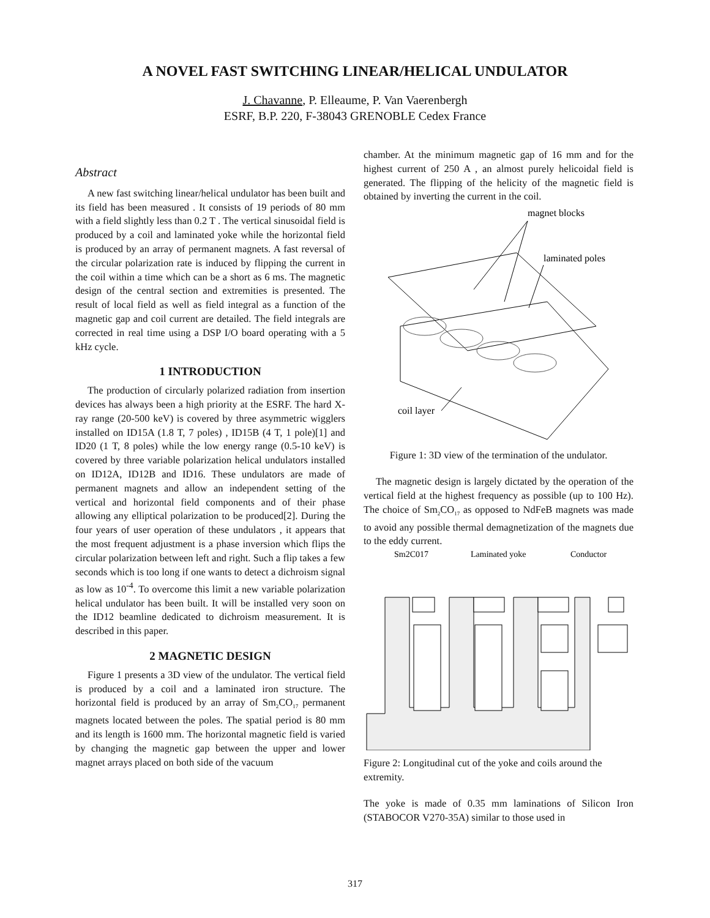A NOVEL FAST SWITCHING LINEAR/HELICAL UNDULATOR
J. Chavanne, P. Elleaume, P. Van Vaerenbergh
ESRF, B.P. 220, F-38043 GRENOBLE Cedex France
Abstract
A new fast switching linear/helical undulator has been built and its field has been measured . It consists of 19 periods of 80 mm with a field slightly less than 0.2 T . The vertical sinusoidal field is produced by a coil and laminated yoke while the horizontal field is produced by an array of permanent magnets. A fast reversal of the circular polarization rate is induced by flipping the current in the coil within a time which can be a short as 6 ms. The magnetic design of the central section and extremities is presented. The result of local field as well as field integral as a function of the magnetic gap and coil current are detailed. The field integrals are corrected in real time using a DSP I/O board operating with a 5 kHz cycle.
1 INTRODUCTION
The production of circularly polarized radiation from insertion devices has always been a high priority at the ESRF. The hard X-ray range (20-500 keV) is covered by three asymmetric wigglers installed on ID15A (1.8 T, 7 poles) , ID15B (4 T, 1 pole)[1] and ID20 (1 T, 8 poles) while the low energy range (0.5-10 keV) is covered by three variable polarization helical undulators installed on ID12A, ID12B and ID16. These undulators are made of permanent magnets and allow an independent setting of the vertical and horizontal field components and of their phase allowing any elliptical polarization to be produced[2]. During the four years of user operation of these undulators , it appears that the most frequent adjustment is a phase inversion which flips the circular polarization between left and right. Such a flip takes a few seconds which is too long if one wants to detect a dichroism signal as low as 10<sup>-4</sup>. To overcome this limit a new variable polarization helical undulator has been built. It will be installed very soon on the ID12 beamline dedicated to dichroism measurement. It is described in this paper.
2 MAGNETIC DESIGN
Figure 1 presents a 3D view of the undulator. The vertical field is produced by a coil and a laminated iron structure. The horizontal field is produced by an array of Sm<sub>2</sub>CO<sub>17</sub> permanent magnets located between the poles. The spatial period is 80 mm and its length is 1600 mm. The horizontal magnetic field is varied by changing the magnetic gap between the upper and lower magnet arrays placed on both side of the vacuum
chamber. At the minimum magnetic gap of 16 mm and for the highest current of 250 A , an almost purely helicoidal field is generated. The flipping of the helicity of the magnetic field is obtained by inverting the current in the coil.
magnet blocks
laminated poles
coil layer
Figure 1: 3D view of the termination of the undulator.
The magnetic design is largely dictated by the operation of the vertical field at the highest frequency as possible (up to 100 Hz). The choice of Sm<sub>2</sub>CO<sub>17</sub> as opposed to NdFeB magnets was made to avoid any possible thermal demagnetization of the magnets due to the eddy current.
Sm2C017
Laminated yoke
Conductor
Figure 2: Longitudinal cut of the yoke and coils around the extremity.
The yoke is made of 0.35 mm laminations of Silicon Iron (STABOCOR V270-35A) similar to those used in
317